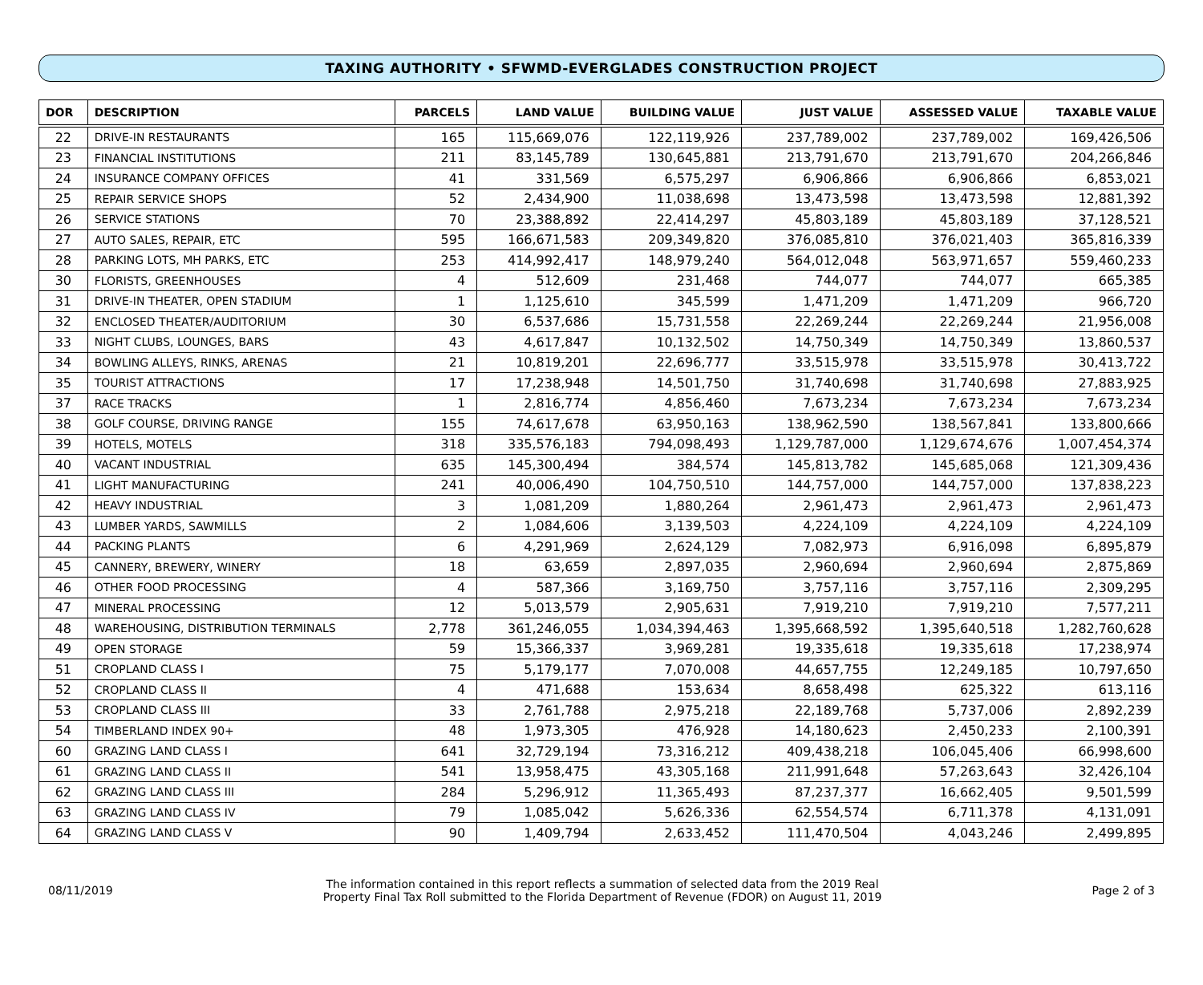TAXING AUTHORITY • SFWMD-EVERGLADES CONSTRUCTION PROJECT
| DOR | DESCRIPTION | PARCELS | LAND VALUE | BUILDING VALUE | JUST VALUE | ASSESSED VALUE | TAXABLE VALUE |
| --- | --- | --- | --- | --- | --- | --- | --- |
| 22 | DRIVE-IN RESTAURANTS | 165 | 115,669,076 | 122,119,926 | 237,789,002 | 237,789,002 | 169,426,506 |
| 23 | FINANCIAL INSTITUTIONS | 211 | 83,145,789 | 130,645,881 | 213,791,670 | 213,791,670 | 204,266,846 |
| 24 | INSURANCE COMPANY OFFICES | 41 | 331,569 | 6,575,297 | 6,906,866 | 6,906,866 | 6,853,021 |
| 25 | REPAIR SERVICE SHOPS | 52 | 2,434,900 | 11,038,698 | 13,473,598 | 13,473,598 | 12,881,392 |
| 26 | SERVICE STATIONS | 70 | 23,388,892 | 22,414,297 | 45,803,189 | 45,803,189 | 37,128,521 |
| 27 | AUTO SALES, REPAIR, ETC | 595 | 166,671,583 | 209,349,820 | 376,085,810 | 376,021,403 | 365,816,339 |
| 28 | PARKING LOTS, MH PARKS, ETC | 253 | 414,992,417 | 148,979,240 | 564,012,048 | 563,971,657 | 559,460,233 |
| 30 | FLORISTS, GREENHOUSES | 4 | 512,609 | 231,468 | 744,077 | 744,077 | 665,385 |
| 31 | DRIVE-IN THEATER, OPEN STADIUM | 1 | 1,125,610 | 345,599 | 1,471,209 | 1,471,209 | 966,720 |
| 32 | ENCLOSED THEATER/AUDITORIUM | 30 | 6,537,686 | 15,731,558 | 22,269,244 | 22,269,244 | 21,956,008 |
| 33 | NIGHT CLUBS, LOUNGES, BARS | 43 | 4,617,847 | 10,132,502 | 14,750,349 | 14,750,349 | 13,860,537 |
| 34 | BOWLING ALLEYS, RINKS, ARENAS | 21 | 10,819,201 | 22,696,777 | 33,515,978 | 33,515,978 | 30,413,722 |
| 35 | TOURIST ATTRACTIONS | 17 | 17,238,948 | 14,501,750 | 31,740,698 | 31,740,698 | 27,883,925 |
| 37 | RACE TRACKS | 1 | 2,816,774 | 4,856,460 | 7,673,234 | 7,673,234 | 7,673,234 |
| 38 | GOLF COURSE, DRIVING RANGE | 155 | 74,617,678 | 63,950,163 | 138,962,590 | 138,567,841 | 133,800,666 |
| 39 | HOTELS, MOTELS | 318 | 335,576,183 | 794,098,493 | 1,129,787,000 | 1,129,674,676 | 1,007,454,374 |
| 40 | VACANT INDUSTRIAL | 635 | 145,300,494 | 384,574 | 145,813,782 | 145,685,068 | 121,309,436 |
| 41 | LIGHT MANUFACTURING | 241 | 40,006,490 | 104,750,510 | 144,757,000 | 144,757,000 | 137,838,223 |
| 42 | HEAVY INDUSTRIAL | 3 | 1,081,209 | 1,880,264 | 2,961,473 | 2,961,473 | 2,961,473 |
| 43 | LUMBER YARDS, SAWMILLS | 2 | 1,084,606 | 3,139,503 | 4,224,109 | 4,224,109 | 4,224,109 |
| 44 | PACKING PLANTS | 6 | 4,291,969 | 2,624,129 | 7,082,973 | 6,916,098 | 6,895,879 |
| 45 | CANNERY, BREWERY, WINERY | 18 | 63,659 | 2,897,035 | 2,960,694 | 2,960,694 | 2,875,869 |
| 46 | OTHER FOOD PROCESSING | 4 | 587,366 | 3,169,750 | 3,757,116 | 3,757,116 | 2,309,295 |
| 47 | MINERAL PROCESSING | 12 | 5,013,579 | 2,905,631 | 7,919,210 | 7,919,210 | 7,577,211 |
| 48 | WAREHOUSING, DISTRIBUTION TERMINALS | 2,778 | 361,246,055 | 1,034,394,463 | 1,395,668,592 | 1,395,640,518 | 1,282,760,628 |
| 49 | OPEN STORAGE | 59 | 15,366,337 | 3,969,281 | 19,335,618 | 19,335,618 | 17,238,974 |
| 51 | CROPLAND CLASS I | 75 | 5,179,177 | 7,070,008 | 44,657,755 | 12,249,185 | 10,797,650 |
| 52 | CROPLAND CLASS II | 4 | 471,688 | 153,634 | 8,658,498 | 625,322 | 613,116 |
| 53 | CROPLAND CLASS III | 33 | 2,761,788 | 2,975,218 | 22,189,768 | 5,737,006 | 2,892,239 |
| 54 | TIMBERLAND INDEX 90+ | 48 | 1,973,305 | 476,928 | 14,180,623 | 2,450,233 | 2,100,391 |
| 60 | GRAZING LAND CLASS I | 641 | 32,729,194 | 73,316,212 | 409,438,218 | 106,045,406 | 66,998,600 |
| 61 | GRAZING LAND CLASS II | 541 | 13,958,475 | 43,305,168 | 211,991,648 | 57,263,643 | 32,426,104 |
| 62 | GRAZING LAND CLASS III | 284 | 5,296,912 | 11,365,493 | 87,237,377 | 16,662,405 | 9,501,599 |
| 63 | GRAZING LAND CLASS IV | 79 | 1,085,042 | 5,626,336 | 62,554,574 | 6,711,378 | 4,131,091 |
| 64 | GRAZING LAND CLASS V | 90 | 1,409,794 | 2,633,452 | 111,470,504 | 4,043,246 | 2,499,895 |
08/11/2019
The information contained in this report reflects a summation of selected data from the 2019 Real
Property Final Tax Roll submitted to the Florida Department of Revenue (FDOR) on August 11, 2019
Page 2 of 3